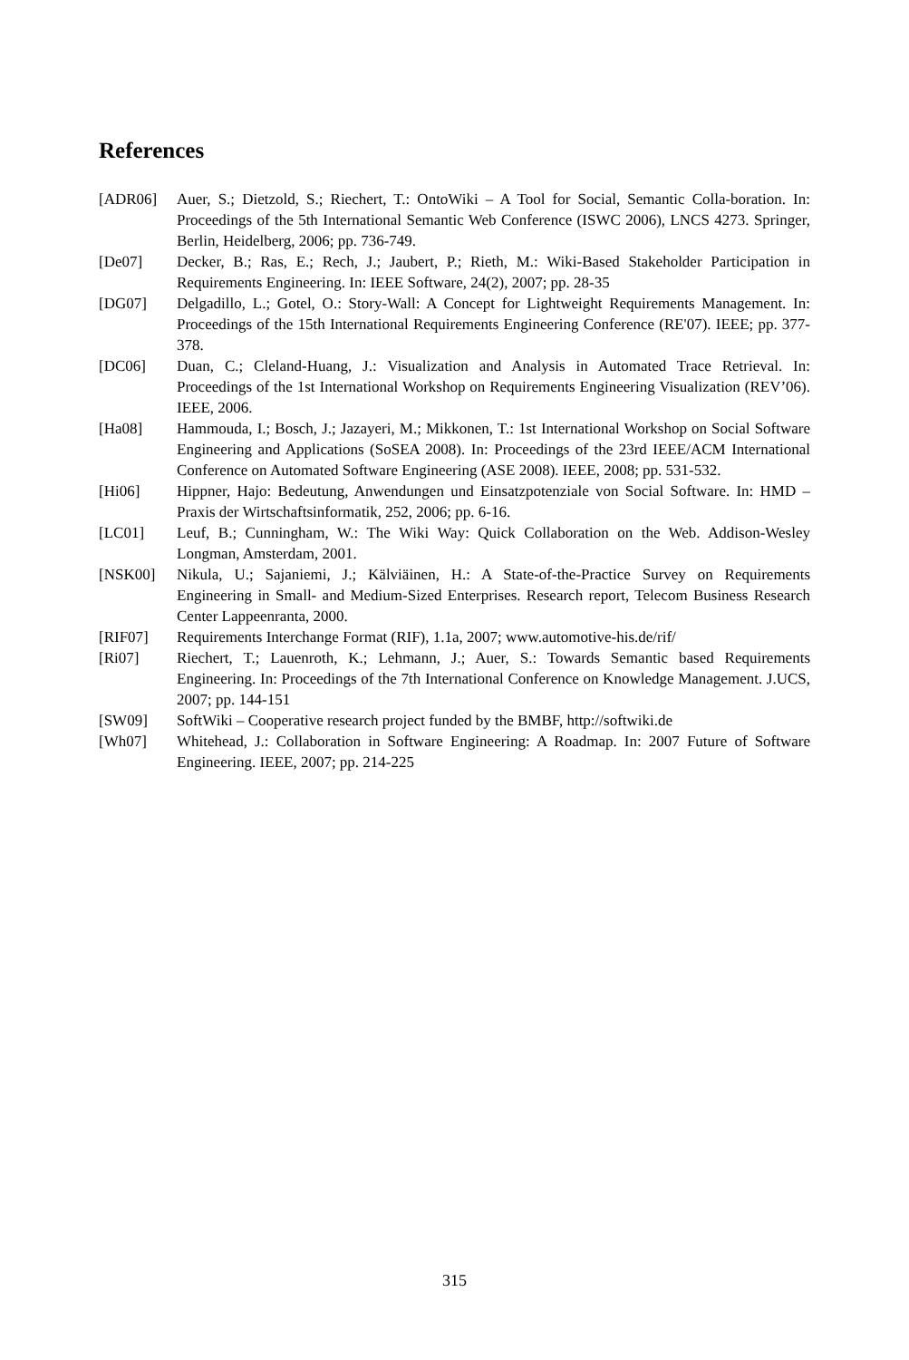References
[ADR06] Auer, S.; Dietzold, S.; Riechert, T.: OntoWiki – A Tool for Social, Semantic Colla-boration. In: Proceedings of the 5th International Semantic Web Conference (ISWC 2006), LNCS 4273. Springer, Berlin, Heidelberg, 2006; pp. 736-749.
[De07] Decker, B.; Ras, E.; Rech, J.; Jaubert, P.; Rieth, M.: Wiki-Based Stakeholder Participation in Requirements Engineering. In: IEEE Software, 24(2), 2007; pp. 28-35
[DG07] Delgadillo, L.; Gotel, O.: Story-Wall: A Concept for Lightweight Requirements Management. In: Proceedings of the 15th International Requirements Engineering Conference (RE'07). IEEE; pp. 377-378.
[DC06] Duan, C.; Cleland-Huang, J.: Visualization and Analysis in Automated Trace Retrieval. In: Proceedings of the 1st International Workshop on Requirements Engineering Visualization (REV’06). IEEE, 2006.
[Ha08] Hammouda, I.; Bosch, J.; Jazayeri, M.; Mikkonen, T.: 1st International Workshop on Social Software Engineering and Applications (SoSEA 2008). In: Proceedings of the 23rd IEEE/ACM International Conference on Automated Software Engineering (ASE 2008). IEEE, 2008; pp. 531-532.
[Hi06] Hippner, Hajo: Bedeutung, Anwendungen und Einsatzpotenziale von Social Software. In: HMD – Praxis der Wirtschaftsinformatik, 252, 2006; pp. 6-16.
[LC01] Leuf, B.; Cunningham, W.: The Wiki Way: Quick Collaboration on the Web. Addison-Wesley Longman, Amsterdam, 2001.
[NSK00] Nikula, U.; Sajaniemi, J.; Kälviäinen, H.: A State-of-the-Practice Survey on Requirements Engineering in Small- and Medium-Sized Enterprises. Research report, Telecom Business Research Center Lappeenranta, 2000.
[RIF07] Requirements Interchange Format (RIF), 1.1a, 2007; www.automotive-his.de/rif/
[Ri07] Riechert, T.; Lauenroth, K.; Lehmann, J.; Auer, S.: Towards Semantic based Requirements Engineering. In: Proceedings of the 7th International Conference on Knowledge Management. J.UCS, 2007; pp. 144-151
[SW09] SoftWiki – Cooperative research project funded by the BMBF, http://softwiki.de
[Wh07] Whitehead, J.: Collaboration in Software Engineering: A Roadmap. In: 2007 Future of Software Engineering. IEEE, 2007; pp. 214-225
315